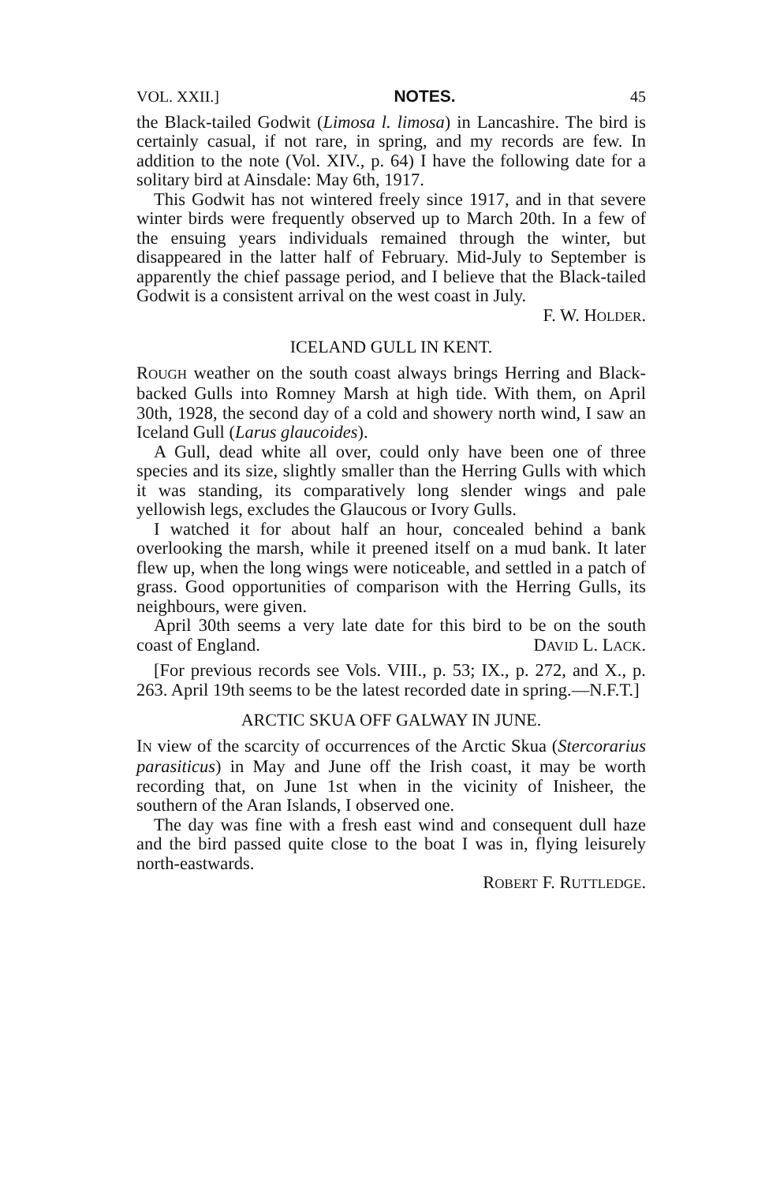VOL. XXII.] NOTES. 45
the Black-tailed Godwit (Limosa l. limosa) in Lancashire. The bird is certainly casual, if not rare, in spring, and my records are few. In addition to the note (Vol. XIV., p. 64) I have the following date for a solitary bird at Ainsdale: May 6th, 1917.
This Godwit has not wintered freely since 1917, and in that severe winter birds were frequently observed up to March 20th. In a few of the ensuing years individuals remained through the winter, but disappeared in the latter half of February. Mid-July to September is apparently the chief passage period, and I believe that the Black-tailed Godwit is a consistent arrival on the west coast in July.
F. W. HOLDER.
ICELAND GULL IN KENT.
ROUGH weather on the south coast always brings Herring and Black-backed Gulls into Romney Marsh at high tide. With them, on April 30th, 1928, the second day of a cold and showery north wind, I saw an Iceland Gull (Larus glaucoides).
A Gull, dead white all over, could only have been one of three species and its size, slightly smaller than the Herring Gulls with which it was standing, its comparatively long slender wings and pale yellowish legs, excludes the Glaucous or Ivory Gulls.
I watched it for about half an hour, concealed behind a bank overlooking the marsh, while it preened itself on a mud bank. It later flew up, when the long wings were noticeable, and settled in a patch of grass. Good opportunities of comparison with the Herring Gulls, its neighbours, were given.
April 30th seems a very late date for this bird to be on the south coast of England. DAVID L. LACK.
[For previous records see Vols. VIII., p. 53; IX., p. 272, and X., p. 263. April 19th seems to be the latest recorded date in spring.—N.F.T.]
ARCTIC SKUA OFF GALWAY IN JUNE.
IN view of the scarcity of occurrences of the Arctic Skua (Stercorarius parasiticus) in May and June off the Irish coast, it may be worth recording that, on June 1st when in the vicinity of Inisheer, the southern of the Aran Islands, I observed one.
The day was fine with a fresh east wind and consequent dull haze and the bird passed quite close to the boat I was in, flying leisurely north-eastwards.
ROBERT F. RUTTLEDGE.